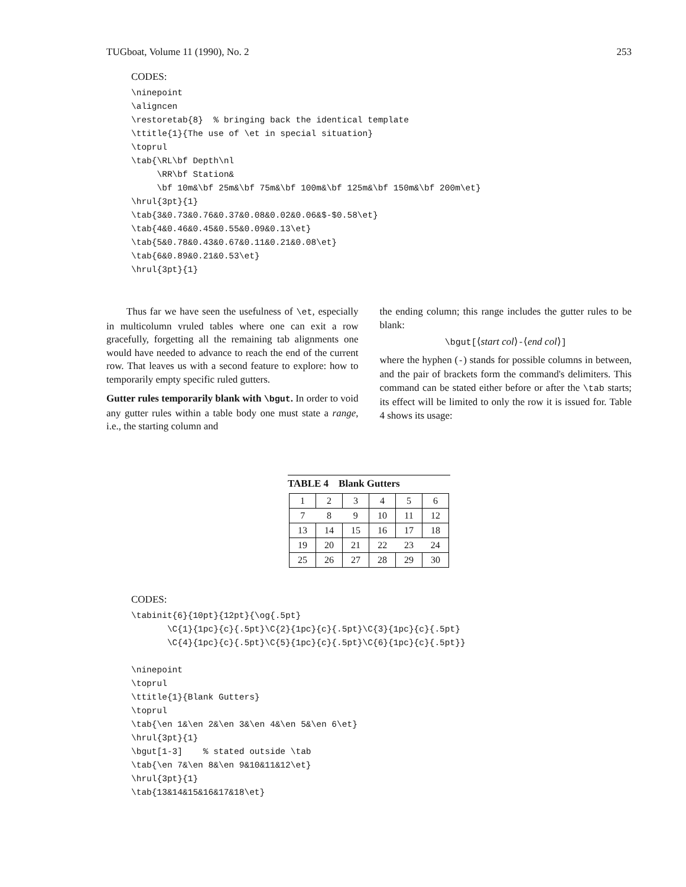TUGboat, Volume 11 (1990), No. 2 253
CODES:
\ninepoint
\aligncen
\restoretab{8}  % bringing back the identical template
\ttitle{1}{The use of \et in special situation}
\toprul
\tab{\RL\bf Depth\nl
     \RR\bf Station&
     \bf 10m&\bf 25m&\bf 75m&\bf 100m&\bf 125m&\bf 150m&\bf 200m\et}
\hrul{3pt}{1}
\tab{3&0.73&0.76&0.37&0.08&0.02&0.06&$-$0.58\et}
\tab{4&0.46&0.45&0.55&0.09&0.13\et}
\tab{5&0.78&0.43&0.67&0.11&0.21&0.08\et}
\tab{6&0.89&0.21&0.53\et}
\hrul{3pt}{1}
Thus far we have seen the usefulness of \et, especially in multicolumn vruled tables where one can exit a row gracefully, forgetting all the remaining tab alignments one would have needed to advance to reach the end of the current row. That leaves us with a second feature to explore: how to temporarily empty specific ruled gutters.
Gutter rules temporarily blank with \bgut.
In order to void any gutter rules within a table body one must state a range, i.e., the starting column and
the ending column; this range includes the gutter rules to be blank:
\bgut[⟨start col⟩-⟨end col⟩]
where the hyphen (-) stands for possible columns in between, and the pair of brackets form the command's delimiters. This command can be stated either before or after the \tab starts; its effect will be limited to only the row it is issued for. Table 4 shows its usage:
TABLE 4 Blank Gutters
| 1 | 2 | 3 | 4 | 5 | 6 |
| 7 | 8 | 9 | 10 | 11 | 12 |
| 13 | 14 | 15 | 16 | 17 | 18 |
| 19 | 20 | 21 | 22 | 23 | 24 |
| 25 | 26 | 27 | 28 | 29 | 30 |
CODES:
\tabinit{6}{10pt}{12pt}{\og{.5pt}
       \C{1}{1pc}{c}{.5pt}\C{2}{1pc}{c}{.5pt}\C{3}{1pc}{c}{.5pt}
       \C{4}{1pc}{c}{.5pt}\C{5}{1pc}{c}{.5pt}\C{6}{1pc}{c}{.5pt}}

\ninepoint
\toprul
\ttitle{1}{Blank Gutters}
\toprul
\tab{\en 1&\en 2&\en 3&\en 4&\en 5&\en 6\et}
\hrul{3pt}{1}
\bgut[1-3]    % stated outside \tab
\tab{\en 7&\en 8&\en 9&10&11&12\et}
\hrul{3pt}{1}
\tab{13&14&15&16&17&18\et}